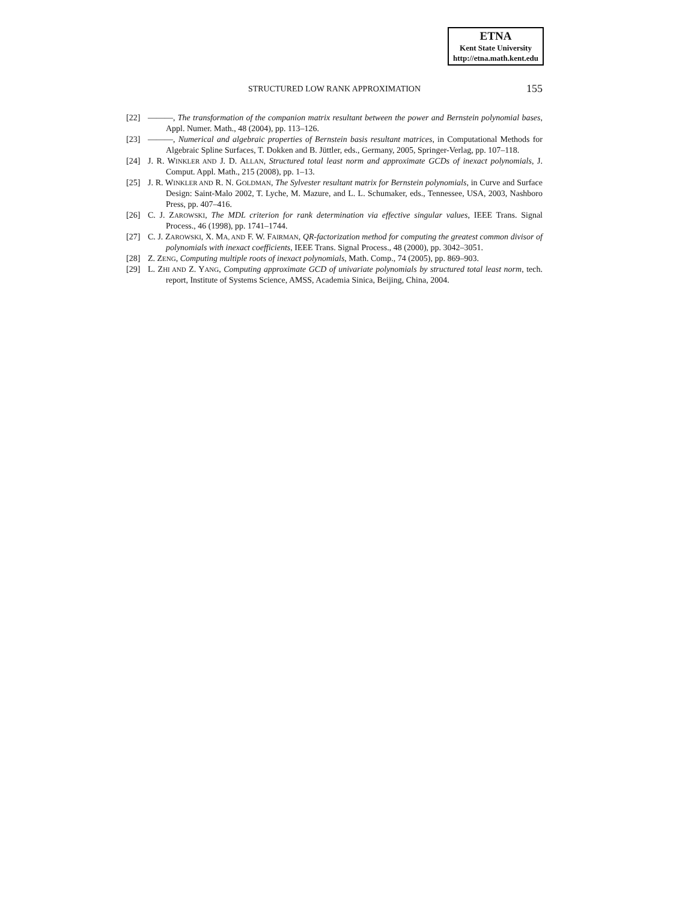ETNA
Kent State University
http://etna.math.kent.edu
STRUCTURED LOW RANK APPROXIMATION
155
[22] ———, The transformation of the companion matrix resultant between the power and Bernstein polynomial bases, Appl. Numer. Math., 48 (2004), pp. 113–126.
[23] ———, Numerical and algebraic properties of Bernstein basis resultant matrices, in Computational Methods for Algebraic Spline Surfaces, T. Dokken and B. Jüttler, eds., Germany, 2005, Springer-Verlag, pp. 107–118.
[24] J. R. WINKLER AND J. D. ALLAN, Structured total least norm and approximate GCDs of inexact polynomials, J. Comput. Appl. Math., 215 (2008), pp. 1–13.
[25] J. R. WINKLER AND R. N. GOLDMAN, The Sylvester resultant matrix for Bernstein polynomials, in Curve and Surface Design: Saint-Malo 2002, T. Lyche, M. Mazure, and L. L. Schumaker, eds., Tennessee, USA, 2003, Nashboro Press, pp. 407–416.
[26] C. J. ZAROWSKI, The MDL criterion for rank determination via effective singular values, IEEE Trans. Signal Process., 46 (1998), pp. 1741–1744.
[27] C. J. ZAROWSKI, X. MA, AND F. W. FAIRMAN, QR-factorization method for computing the greatest common divisor of polynomials with inexact coefficients, IEEE Trans. Signal Process., 48 (2000), pp. 3042–3051.
[28] Z. ZENG, Computing multiple roots of inexact polynomials, Math. Comp., 74 (2005), pp. 869–903.
[29] L. ZHI AND Z. YANG, Computing approximate GCD of univariate polynomials by structured total least norm, tech. report, Institute of Systems Science, AMSS, Academia Sinica, Beijing, China, 2004.